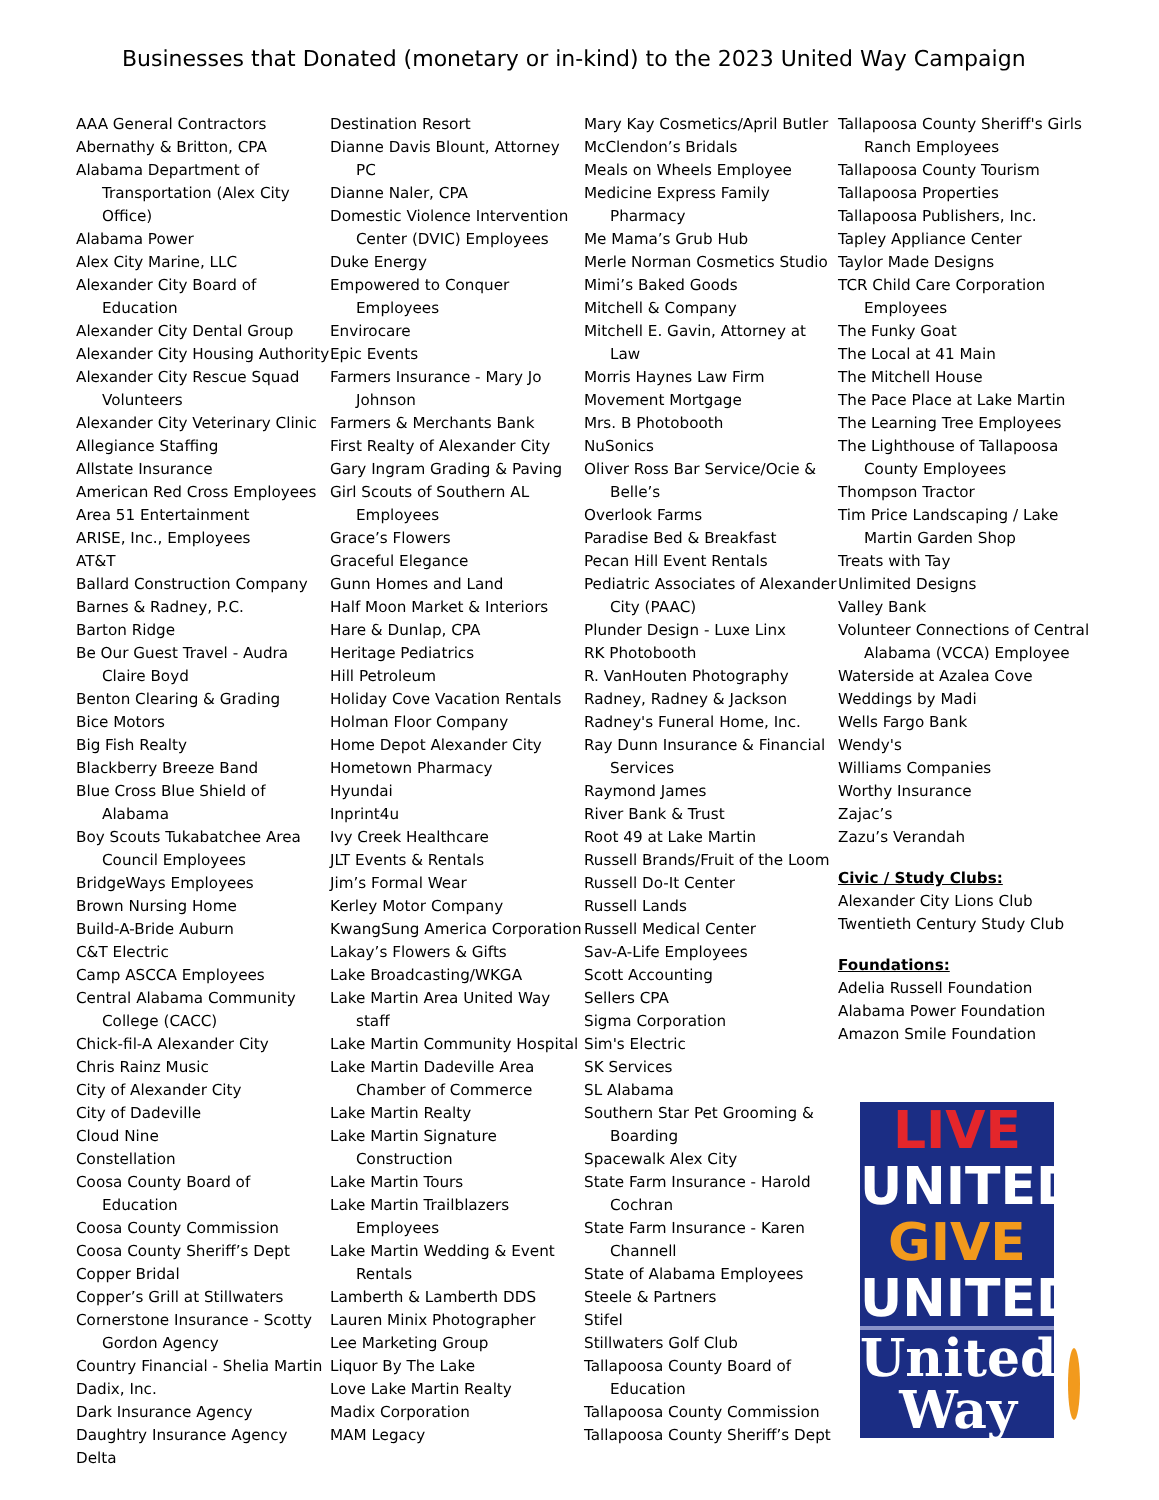Businesses that Donated (monetary or in-kind) to the 2023 United Way Campaign
AAA General Contractors
Abernathy & Britton, CPA
Alabama Department of Transportation (Alex City Office)
Alabama Power
Alex City Marine, LLC
Alexander City Board of Education
Alexander City Dental Group
Alexander City Housing Authority
Alexander City Rescue Squad Volunteers
Alexander City Veterinary Clinic
Allegiance Staffing
Allstate Insurance
American Red Cross Employees
Area 51 Entertainment
ARISE, Inc., Employees
AT&T
Ballard Construction Company
Barnes & Radney, P.C.
Barton Ridge
Be Our Guest Travel - Audra Claire Boyd
Benton Clearing & Grading
Bice Motors
Big Fish Realty
Blackberry Breeze Band
Blue Cross Blue Shield of Alabama
Boy Scouts Tukabatchee Area Council Employees
BridgeWays Employees
Brown Nursing Home
Build-A-Bride Auburn
C&T Electric
Camp ASCCA Employees
Central Alabama Community College (CACC)
Chick-fil-A Alexander City
Chris Rainz Music
City of Alexander City
City of Dadeville
Cloud Nine
Constellation
Coosa County Board of Education
Coosa County Commission
Coosa County Sheriff’s Dept
Copper Bridal
Copper’s Grill at Stillwaters
Cornerstone Insurance - Scotty Gordon Agency
Country Financial - Shelia Martin
Dadix, Inc.
Dark Insurance Agency
Daughtry Insurance Agency
Delta
Destination Resort
Dianne Davis Blount, Attorney PC
Dianne Naler, CPA
Domestic Violence Intervention Center (DVIC) Employees
Duke Energy
Empowered to Conquer Employees
Envirocare
Epic Events
Farmers Insurance - Mary Jo Johnson
Farmers & Merchants Bank
First Realty of Alexander City
Gary Ingram Grading & Paving
Girl Scouts of Southern AL Employees
Grace’s Flowers
Graceful Elegance
Gunn Homes and Land
Half Moon Market & Interiors
Hare & Dunlap, CPA
Heritage Pediatrics
Hill Petroleum
Holiday Cove Vacation Rentals
Holman Floor Company
Home Depot Alexander City
Hometown Pharmacy
Hyundai
Inprint4u
Ivy Creek Healthcare
JLT Events & Rentals
Jim’s Formal Wear
Kerley Motor Company
KwangSung America Corporation
Lakay’s Flowers & Gifts
Lake Broadcasting/WKGA
Lake Martin Area United Way staff
Lake Martin Community Hospital
Lake Martin Dadeville Area Chamber of Commerce
Lake Martin Realty
Lake Martin Signature Construction
Lake Martin Tours
Lake Martin Trailblazers Employees
Lake Martin Wedding & Event Rentals
Lamberth & Lamberth DDS
Lauren Minix Photographer
Lee Marketing Group
Liquor By The Lake
Love Lake Martin Realty
Madix Corporation
MAM Legacy
Mary Kay Cosmetics/April Butler
McClendon’s Bridals
Meals on Wheels Employee
Medicine Express Family Pharmacy
Me Mama’s Grub Hub
Merle Norman Cosmetics Studio
Mimi’s Baked Goods
Mitchell & Company
Mitchell E. Gavin, Attorney at Law
Morris Haynes Law Firm
Movement Mortgage
Mrs. B Photobooth
NuSonics
Oliver Ross Bar Service/Ocie & Belle’s
Overlook Farms
Paradise Bed & Breakfast
Pecan Hill Event Rentals
Pediatric Associates of Alexander City (PAAC)
Plunder Design - Luxe Linx
RK Photobooth
R. VanHouten Photography
Radney, Radney & Jackson
Radney's Funeral Home, Inc.
Ray Dunn Insurance & Financial Services
Raymond James
River Bank & Trust
Root 49 at Lake Martin
Russell Brands/Fruit of the Loom
Russell Do-It Center
Russell Lands
Russell Medical Center
Sav-A-Life Employees
Scott Accounting
Sellers CPA
Sigma Corporation
Sim's Electric
SK Services
SL Alabama
Southern Star Pet Grooming & Boarding
Spacewalk Alex City
State Farm Insurance - Harold Cochran
State Farm Insurance - Karen Channell
State of Alabama Employees
Steele & Partners
Stifel
Stillwaters Golf Club
Tallapoosa County Board of Education
Tallapoosa County Commission
Tallapoosa County Sheriff’s Dept
Tallapoosa County Sheriff's Girls Ranch Employees
Tallapoosa County Tourism
Tallapoosa Properties
Tallapoosa Publishers, Inc.
Tapley Appliance Center
Taylor Made Designs
TCR Child Care Corporation Employees
The Funky Goat
The Local at 41 Main
The Mitchell House
The Pace Place at Lake Martin
The Learning Tree Employees
The Lighthouse of Tallapoosa County Employees
Thompson Tractor
Tim Price Landscaping / Lake Martin Garden Shop
Treats with Tay
Unlimited Designs
Valley Bank
Volunteer Connections of Central Alabama (VCCA) Employee
Waterside at Azalea Cove
Weddings by Madi
Wells Fargo Bank
Wendy's
Williams Companies
Worthy Insurance
Zajac’s
Zazu’s Verandah
Civic / Study Clubs:
Alexander City Lions Club
Twentieth Century Study Club
Foundations:
Adelia Russell Foundation
Alabama Power Foundation
Amazon Smile Foundation
LIVE
UNITED
GIVE
UNITED
United
Way